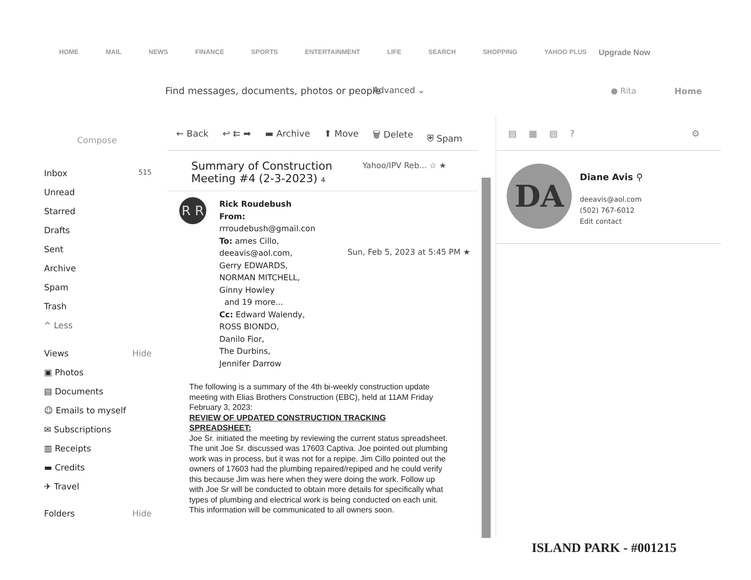HOME MAIL NEWS FINANCE SPORTS ENTERTAINMENT LIFE SEARCH SHOPPING YAHOO PLUS Upgrade Now
Find messages, documents, photos or people
Advanced ⌄ ● Rita Home
Compose
Inbox 515
Unread
Starred
Drafts
Sent
Archive
Spam
Trash
^ Less
Views Hide
▣ Photos
▤ Documents
☺ Emails to myself
✉ Subscriptions
▥ Receipts
▬ Credits
✈ Travel
Folders Hide
← Back ↩ ⇇ ➡ ▬ Archive ⬆ Move 🗑 Delete ⛨ Spam
▤▦▤? ⚙
Summary of Construction Meeting #4 (2-3-2023) 4
Yahoo/IPV Reb... ☆ ★
R R
Sun, Feb 5, 2023 at 5:45 PM ★
Rick Roudebush
From:
rrroudebush@gmail.con
To: ames Cillo,
deeavis@aol.com,
Gerry EDWARDS,
NORMAN MITCHELL,
Ginny Howley
and 19 more...
Cc: Edward Walendy,
ROSS BIONDO,
Danilo Fior,
The Durbins,
Jennifer Darrow
The following is a summary of the 4th bi-weekly construction update meeting with Elias Brothers Construction (EBC), held at 11AM Friday February 3, 2023:
REVIEW OF UPDATED CONSTRUCTION TRACKING SPREADSHEET:
Joe Sr. initiated the meeting by reviewing the current status spreadsheet. The unit Joe Sr. discussed was 17603 Captiva. Joe pointed out plumbing work was in process, but it was not for a repipe. Jim Cillo pointed out the owners of 17603 had the plumbing repaired/repiped and he could verify this because Jim was here when they were doing the work. Follow up with Joe Sr will be conducted to obtain more details for specifically what types of plumbing and electrical work is being conducted on each unit. This information will be communicated to all owners soon.
DA Diane Avis ⚲
deeavis@aol.com
(502) 767-6012
Edit contact
ISLAND PARK - #001215